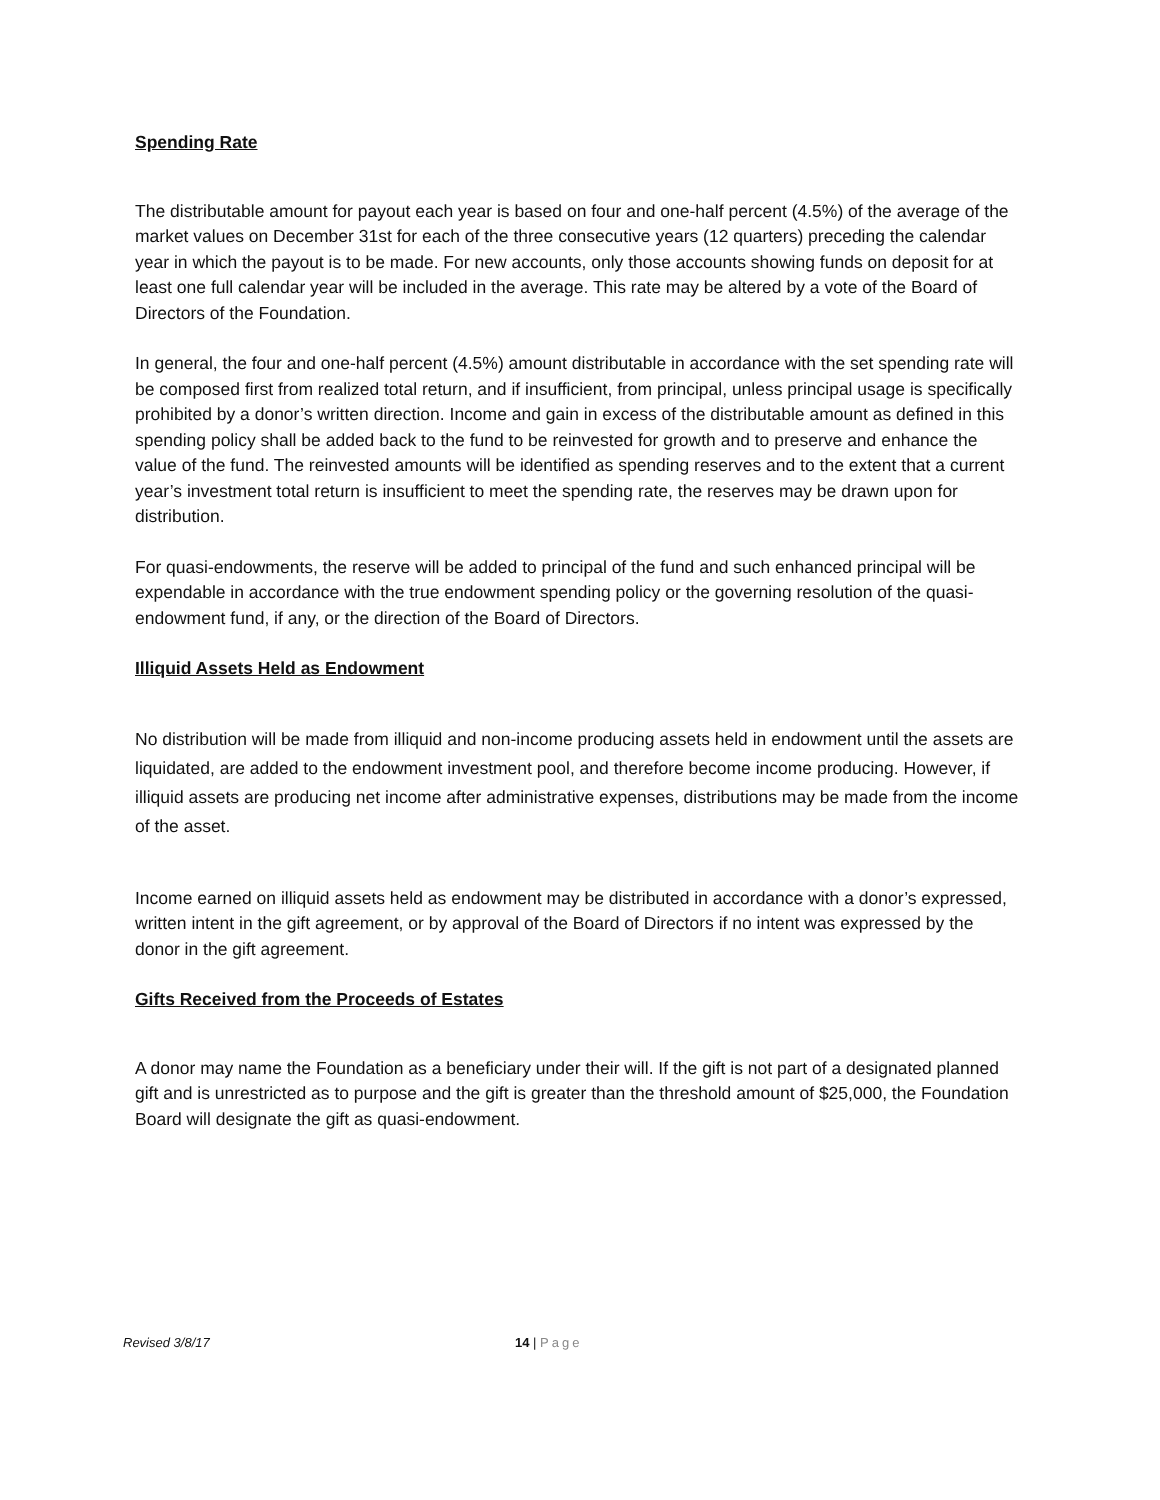Spending Rate
The distributable amount for payout each year is based on four and one-half percent (4.5%) of the average of the market values on December 31st for each of the three consecutive years (12 quarters) preceding the calendar year in which the payout is to be made. For new accounts, only those accounts showing funds on deposit for at least one full calendar year will be included in the average. This rate may be altered by a vote of the Board of Directors of the Foundation.
In general, the four and one-half percent (4.5%) amount distributable in accordance with the set spending rate will be composed first from realized total return, and if insufficient, from principal, unless principal usage is specifically prohibited by a donor’s written direction. Income and gain in excess of the distributable amount as defined in this spending policy shall be added back to the fund to be reinvested for growth and to preserve and enhance the value of the fund. The reinvested amounts will be identified as spending reserves and to the extent that a current year’s investment total return is insufficient to meet the spending rate, the reserves may be drawn upon for distribution.
For quasi-endowments, the reserve will be added to principal of the fund and such enhanced principal will be expendable in accordance with the true endowment spending policy or the governing resolution of the quasi-endowment fund, if any, or the direction of the Board of Directors.
Illiquid Assets Held as Endowment
No distribution will be made from illiquid and non-income producing assets held in endowment until the assets are liquidated, are added to the endowment investment pool, and therefore become income producing. However, if illiquid assets are producing net income after administrative expenses, distributions may be made from the income of the asset.
Income earned on illiquid assets held as endowment may be distributed in accordance with a donor’s expressed, written intent in the gift agreement, or by approval of the Board of Directors if no intent was expressed by the donor in the gift agreement.
Gifts Received from the Proceeds of Estates
A donor may name the Foundation as a beneficiary under their will. If the gift is not part of a designated planned gift and is unrestricted as to purpose and the gift is greater than the threshold amount of $25,000, the Foundation Board will designate the gift as quasi-endowment.
Revised 3/8/17 14 | Page